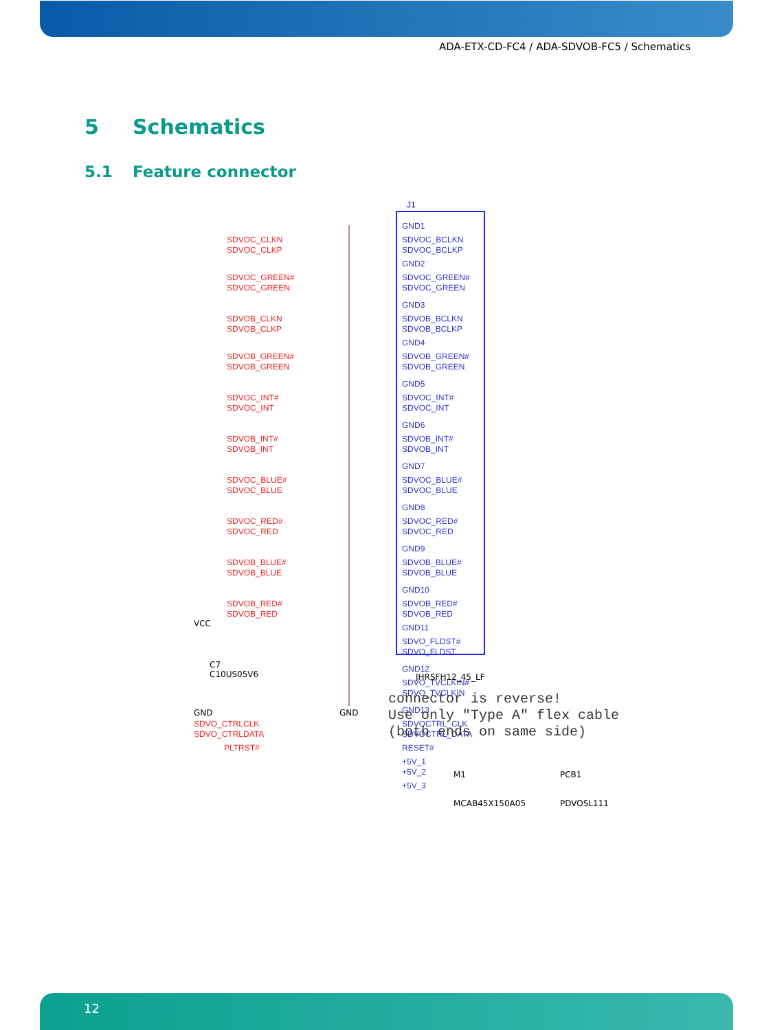ADA-ETX-CD-FC4 / ADA-SDVOB-FC5 / Schematics
5 Schematics
5.1 Feature connector
J1
GND1
SDVOC_BCLKN
SDVOC_BCLKP
GND2
SDVOC_GREEN#
SDVOC_GREEN
GND3
SDVOB_BCLKN
SDVOB_BCLKP
GND4
SDVOB_GREEN#
SDVOB_GREEN
GND5
SDVOC_INT#
SDVOC_INT
GND6
SDVOB_INT#
SDVOB_INT
GND7
SDVOC_BLUE#
SDVOC_BLUE
GND8
SDVOC_RED#
SDVOC_RED
GND9
SDVOB_BLUE#
SDVOB_BLUE
GND10
SDVOB_RED#
SDVOB_RED
GND11
SDVO_FLDST#
SDVO_FLDST
GND12
SDVO_TVCLKIN#
SDVO_TVCLKIN
GND13
SDVOCTRL_CLK
SDVOCTRL_DATA
RESET#
+5V_1
+5V_2
+5V_3
SDVOC_CLKN
SDVOC_CLKP
SDVOC_GREEN#
SDVOC_GREEN
SDVOB_CLKN
SDVOB_CLKP
SDVOB_GREEN#
SDVOB_GREEN
SDVOC_INT#
SDVOC_INT
SDVOB_INT#
SDVOB_INT
SDVOC_BLUE#
SDVOC_BLUE
SDVOC_RED#
SDVOC_RED
SDVOB_BLUE#
SDVOB_BLUE
SDVOB_RED#
SDVOB_RED
SDVO_CTRLCLK
SDVO_CTRLDATA
PLTRST#
connector is reverse!
Use only "Type A" flex cable
(both ends on same side)
M1
MCAB45X150A05
PCB1
PDVOSL111
JHRSFH12_45_LF
C7
C10US05V6
GND GND
VCC
12